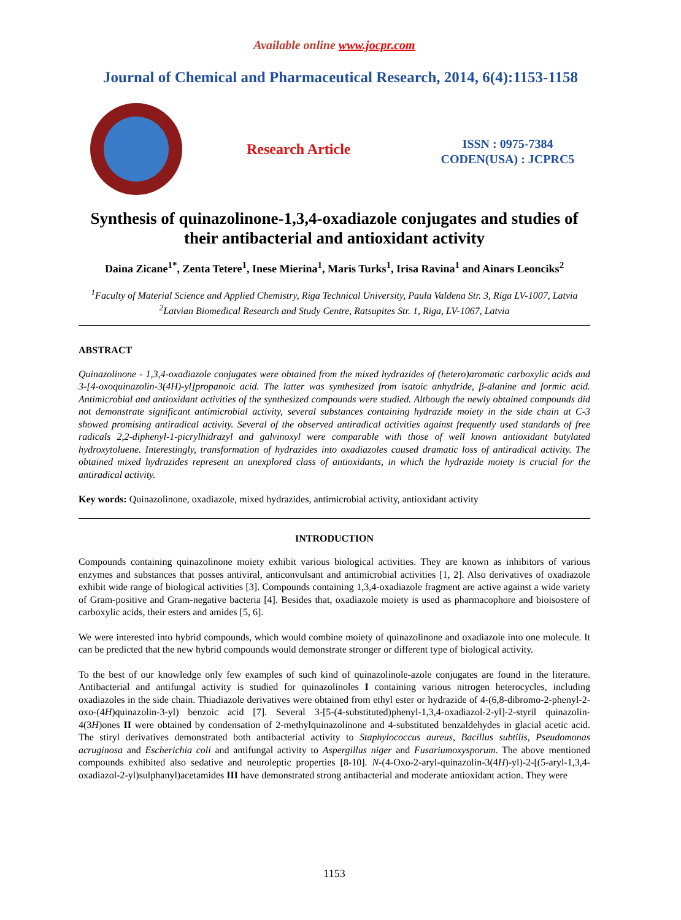Available online www.jocpr.com
Journal of Chemical and Pharmaceutical Research, 2014, 6(4):1153-1158
Research Article
ISSN : 0975-7384
CODEN(USA) : JCPRC5
Synthesis of quinazolinone-1,3,4-oxadiazole conjugates and studies of their antibacterial and antioxidant activity
Daina Zicane<sup>1*</sup>, Zenta Tetere<sup>1</sup>, Inese Mierina<sup>1</sup>, Maris Turks<sup>1</sup>, Irisa Ravina<sup>1</sup> and Ainars Leonciks<sup>2</sup>
<sup>1</sup> Faculty of Material Science and Applied Chemistry, Riga Technical University, Paula Valdena Str. 3, Riga LV-1007, Latvia
<sup>2</sup> Latvian Biomedical Research and Study Centre, Ratsupites Str. 1, Riga, LV-1067, Latvia
ABSTRACT
Quinazolinone - 1,3,4-oxadiazole conjugates were obtained from the mixed hydrazides of (hetero)aromatic carboxylic acids and 3-[4-oxoquinazolin-3(4H)-yl]propanoic acid. The latter was synthesized from isatoic anhydride, β-alanine and formic acid. Antimicrobial and antioxidant activities of the synthesized compounds were studied. Although the newly obtained compounds did not demonstrate significant antimicrobial activity, several substances containing hydrazide moiety in the side chain at C-3 showed promising antiradical activity. Several of the observed antiradical activities against frequently used standards of free radicals 2,2-diphenyl-1-picrylhidrazyl and galvinoxyl were comparable with those of well known antioxidant butylated hydroxytoluene. Interestingly, transformation of hydrazides into oxadiazoles caused dramatic loss of antiradical activity. The obtained mixed hydrazides represent an unexplored class of antioxidants, in which the hydrazide moiety is crucial for the antiradical activity.
Key words: Quinazolinone, oxadiazole, mixed hydrazides, antimicrobial activity, antioxidant activity
INTRODUCTION
Compounds containing quinazolinone moiety exhibit various biological activities. They are known as inhibitors of various enzymes and substances that posses antiviral, anticonvulsant and antimicrobial activities [1, 2]. Also derivatives of oxadiazole exhibit wide range of biological activities [3]. Compounds containing 1,3,4-oxadiazole fragment are active against a wide variety of Gram-positive and Gram-negative bacteria [4]. Besides that, oxadiazole moiety is used as pharmacophore and bioisostere of carboxylic acids, their esters and amides [5, 6].
We were interested into hybrid compounds, which would combine moiety of quinazolinone and oxadiazole into one molecule. It can be predicted that the new hybrid compounds would demonstrate stronger or different type of biological activity.
To the best of our knowledge only few examples of such kind of quinazolinole-azole conjugates are found in the literature. Antibacterial and antifungal activity is studied for quinazolinoles I containing various nitrogen heterocycles, including oxadiazoles in the side chain. Thiadiazole derivatives were obtained from ethyl ester or hydrazide of 4-(6,8-dibromo-2-phenyl-2-oxo-(4H)quinazolin-3-yl) benzoic acid [7]. Several 3-[5-(4-substituted)phenyl-1,3,4-oxadiazol-2-yl]-2-styril quinazolin-4(3H)ones II were obtained by condensation of 2-methylquinazolinone and 4-substituted benzaldehydes in glacial acetic acid. The stiryl derivatives demonstrated both antibacterial activity to Staphylococcus aureus, Bacillus subtilis, Pseudomonas acruginosa and Escherichia coli and antifungal activity to Aspergillus niger and Fusariumoxysporum. The above mentioned compounds exhibited also sedative and neuroleptic properties [8-10]. N-(4-Oxo-2-aryl-quinazolin-3(4H)-yl)-2-[(5-aryl-1,3,4-oxadiazol-2-yl)sulphanyl)acetamides III have demonstrated strong antibacterial and moderate antioxidant action. They were
1153